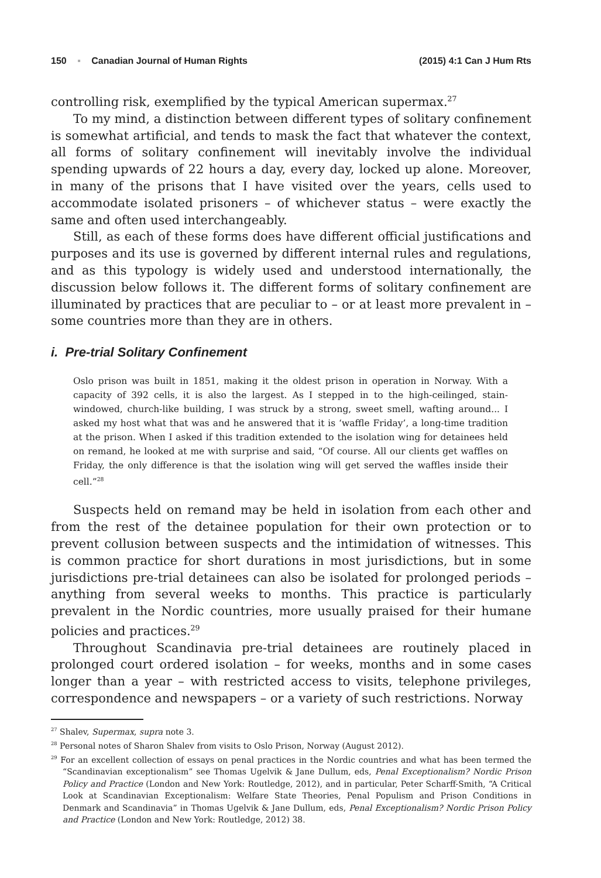150 ▪ Canadian Journal of Human Rights (2015) 4:1 Can J Hum Rts
controlling risk, exemplified by the typical American supermax.<sup>27</sup>
To my mind, a distinction between different types of solitary confinement is somewhat artificial, and tends to mask the fact that whatever the context, all forms of solitary confinement will inevitably involve the individual spending upwards of 22 hours a day, every day, locked up alone. Moreover, in many of the prisons that I have visited over the years, cells used to accommodate isolated prisoners – of whichever status – were exactly the same and often used interchangeably.
Still, as each of these forms does have different official justifications and purposes and its use is governed by different internal rules and regulations, and as this typology is widely used and understood internationally, the discussion below follows it. The different forms of solitary confinement are illuminated by practices that are peculiar to – or at least more prevalent in – some countries more than they are in others.
i. Pre-trial Solitary Confinement
Oslo prison was built in 1851, making it the oldest prison in operation in Norway. With a capacity of 392 cells, it is also the largest. As I stepped in to the high-ceilinged, stain-windowed, church-like building, I was struck by a strong, sweet smell, wafting around... I asked my host what that was and he answered that it is ‘waffle Friday’, a long-time tradition at the prison. When I asked if this tradition extended to the isolation wing for detainees held on remand, he looked at me with surprise and said, “Of course. All our clients get waffles on Friday, the only difference is that the isolation wing will get served the waffles inside their cell.”<sup>28</sup>
Suspects held on remand may be held in isolation from each other and from the rest of the detainee population for their own protection or to prevent collusion between suspects and the intimidation of witnesses. This is common practice for short durations in most jurisdictions, but in some jurisdictions pre-trial detainees can also be isolated for prolonged periods – anything from several weeks to months. This practice is particularly prevalent in the Nordic countries, more usually praised for their humane policies and practices.<sup>29</sup>
Throughout Scandinavia pre-trial detainees are routinely placed in prolonged court ordered isolation – for weeks, months and in some cases longer than a year – with restricted access to visits, telephone privileges, correspondence and newspapers – or a variety of such restrictions. Norway
<sup>27</sup> Shalev, Supermax, supra note 3.
<sup>28</sup> Personal notes of Sharon Shalev from visits to Oslo Prison, Norway (August 2012).
<sup>29</sup> For an excellent collection of essays on penal practices in the Nordic countries and what has been termed the “Scandinavian exceptionalism” see Thomas Ugelvik & Jane Dullum, eds, Penal Exceptionalism? Nordic Prison Policy and Practice (London and New York: Routledge, 2012), and in particular, Peter Scharff-Smith, “A Critical Look at Scandinavian Exceptionalism: Welfare State Theories, Penal Populism and Prison Conditions in Denmark and Scandinavia” in Thomas Ugelvik & Jane Dullum, eds, Penal Exceptionalism? Nordic Prison Policy and Practice (London and New York: Routledge, 2012) 38.